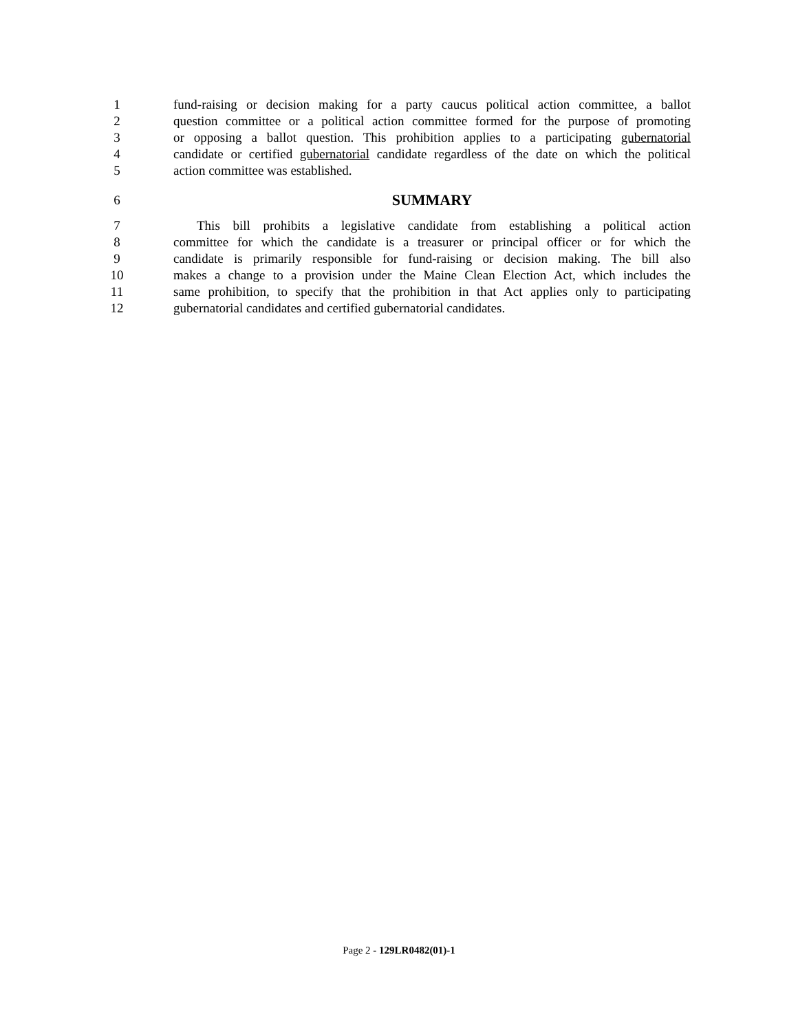1 fund-raising or decision making for a party caucus political action committee, a ballot
2 question committee or a political action committee formed for the purpose of promoting
3 or opposing a ballot question. This prohibition applies to a participating gubernatorial
4 candidate or certified gubernatorial candidate regardless of the date on which the political
5 action committee was established.
6 SUMMARY
7 This bill prohibits a legislative candidate from establishing a political action
8 committee for which the candidate is a treasurer or principal officer or for which the
9 candidate is primarily responsible for fund-raising or decision making. The bill also
10 makes a change to a provision under the Maine Clean Election Act, which includes the
11 same prohibition, to specify that the prohibition in that Act applies only to participating
12 gubernatorial candidates and certified gubernatorial candidates.
Page 2 - 129LR0482(01)-1